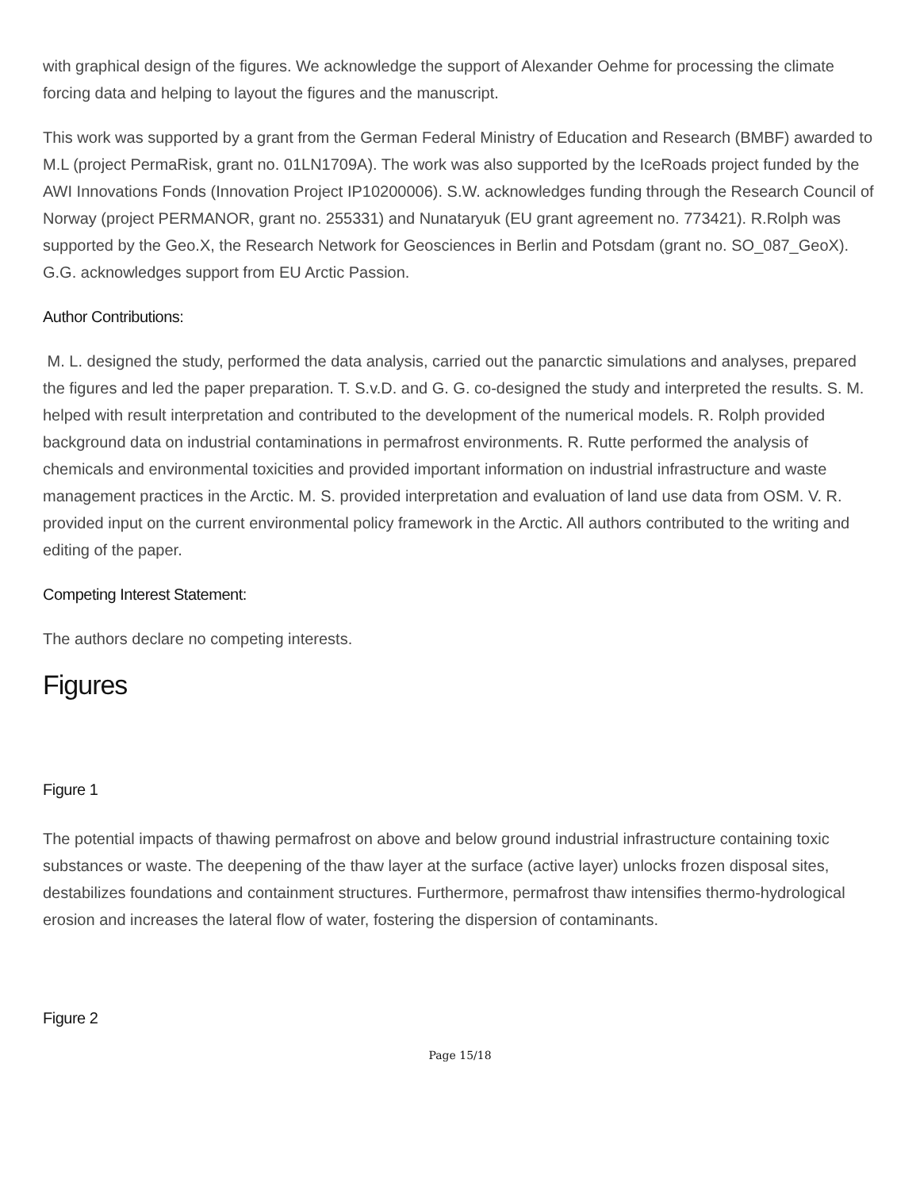with graphical design of the figures. We acknowledge the support of Alexander Oehme for processing the climate forcing data and helping to layout the figures and the manuscript.
This work was supported by a grant from the German Federal Ministry of Education and Research (BMBF) awarded to M.L (project PermaRisk, grant no. 01LN1709A). The work was also supported by the IceRoads project funded by the AWI Innovations Fonds (Innovation Project IP10200006). S.W. acknowledges funding through the Research Council of Norway (project PERMANOR, grant no. 255331) and Nunataryuk (EU grant agreement no. 773421). R.Rolph was supported by the Geo.X, the Research Network for Geosciences in Berlin and Potsdam (grant no. SO_087_GeoX). G.G. acknowledges support from EU Arctic Passion.
Author Contributions:
M. L. designed the study, performed the data analysis, carried out the panarctic simulations and analyses, prepared the figures and led the paper preparation. T. S.v.D. and G. G. co-designed the study and interpreted the results. S. M. helped with result interpretation and contributed to the development of the numerical models. R. Rolph provided background data on industrial contaminations in permafrost environments. R. Rutte performed the analysis of chemicals and environmental toxicities and provided important information on industrial infrastructure and waste management practices in the Arctic. M. S. provided interpretation and evaluation of land use data from OSM. V. R. provided input on the current environmental policy framework in the Arctic. All authors contributed to the writing and editing of the paper.
Competing Interest Statement:
The authors declare no competing interests.
Figures
Figure 1
The potential impacts of thawing permafrost on above and below ground industrial infrastructure containing toxic substances or waste. The deepening of the thaw layer at the surface (active layer) unlocks frozen disposal sites, destabilizes foundations and containment structures. Furthermore, permafrost thaw intensifies thermo-hydrological erosion and increases the lateral flow of water, fostering the dispersion of contaminants.
Figure 2
Page 15/18